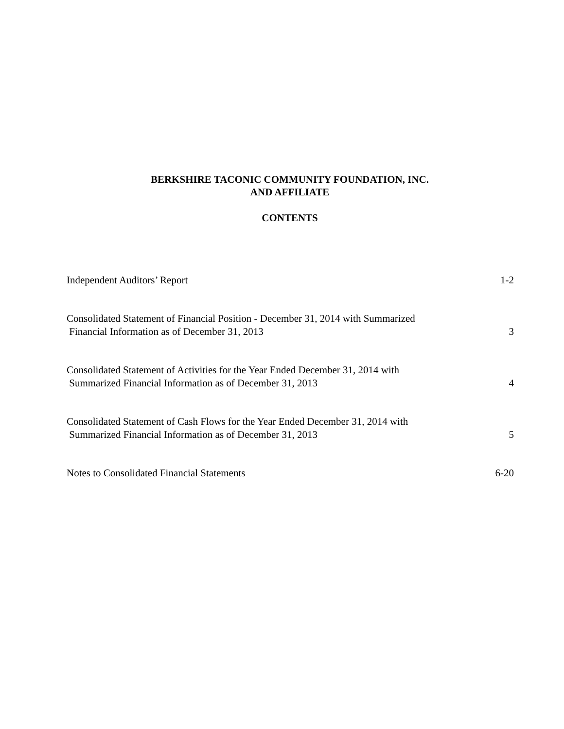BERKSHIRE TACONIC COMMUNITY FOUNDATION, INC.
AND AFFILIATE
CONTENTS
Independent Auditors’ Report 1-2
Consolidated Statement of Financial Position - December 31, 2014 with Summarized
Financial Information as of December 31, 2013 3
Consolidated Statement of Activities for the Year Ended December 31, 2014 with
Summarized Financial Information as of December 31, 2013 4
Consolidated Statement of Cash Flows for the Year Ended December 31, 2014 with
Summarized Financial Information as of December 31, 2013 5
Notes to Consolidated Financial Statements 6-20